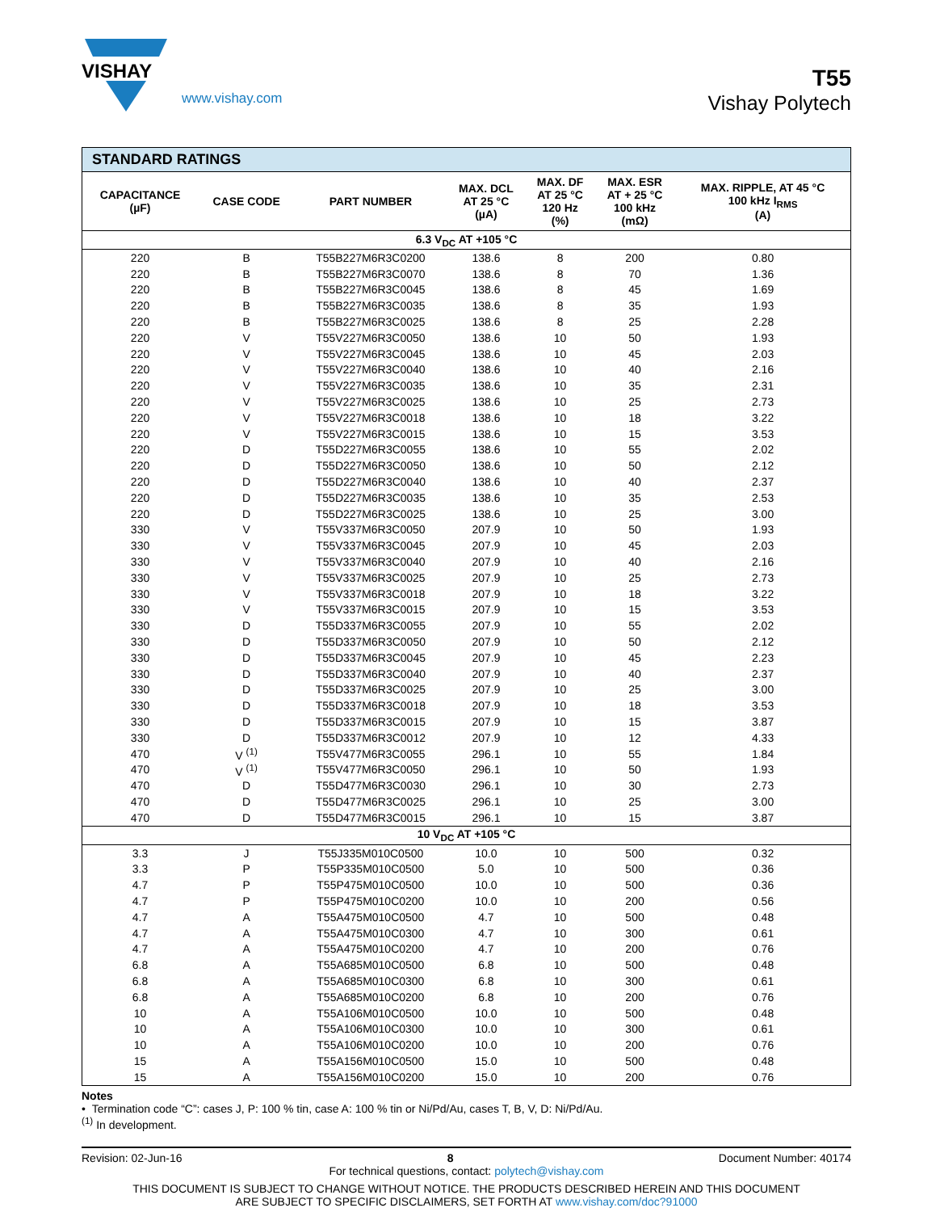VISHAY
www.vishay.com
T55
Vishay Polytech
| STANDARD RATINGS | | | | | | |
| --- | --- | --- | --- | --- | --- | --- |
| CAPACITANCE (µF) | CASE CODE | PART NUMBER | MAX. DCL AT 25 °C (µA) | MAX. DF AT 25 °C 120 Hz (%) | MAX. ESR AT + 25 °C 100 kHz (mΩ) | MAX. RIPPLE, AT 45 °C 100 kHz I<sub>RMS</sub> (A) |
| 6.3 V<sub>DC</sub> AT +105 °C | | | | | | |
| 220 | B | T55B227M6R3C0200 | 138.6 | 8 | 200 | 0.80 |
| 220 | B | T55B227M6R3C0070 | 138.6 | 8 | 70 | 1.36 |
| 220 | B | T55B227M6R3C0045 | 138.6 | 8 | 45 | 1.69 |
| 220 | B | T55B227M6R3C0035 | 138.6 | 8 | 35 | 1.93 |
| 220 | B | T55B227M6R3C0025 | 138.6 | 8 | 25 | 2.28 |
| 220 | V | T55V227M6R3C0050 | 138.6 | 10 | 50 | 1.93 |
| 220 | V | T55V227M6R3C0045 | 138.6 | 10 | 45 | 2.03 |
| 220 | V | T55V227M6R3C0040 | 138.6 | 10 | 40 | 2.16 |
| 220 | V | T55V227M6R3C0035 | 138.6 | 10 | 35 | 2.31 |
| 220 | V | T55V227M6R3C0025 | 138.6 | 10 | 25 | 2.73 |
| 220 | V | T55V227M6R3C0018 | 138.6 | 10 | 18 | 3.22 |
| 220 | V | T55V227M6R3C0015 | 138.6 | 10 | 15 | 3.53 |
| 220 | D | T55D227M6R3C0055 | 138.6 | 10 | 55 | 2.02 |
| 220 | D | T55D227M6R3C0050 | 138.6 | 10 | 50 | 2.12 |
| 220 | D | T55D227M6R3C0040 | 138.6 | 10 | 40 | 2.37 |
| 220 | D | T55D227M6R3C0035 | 138.6 | 10 | 35 | 2.53 |
| 220 | D | T55D227M6R3C0025 | 138.6 | 10 | 25 | 3.00 |
| 330 | V | T55V337M6R3C0050 | 207.9 | 10 | 50 | 1.93 |
| 330 | V | T55V337M6R3C0045 | 207.9 | 10 | 45 | 2.03 |
| 330 | V | T55V337M6R3C0040 | 207.9 | 10 | 40 | 2.16 |
| 330 | V | T55V337M6R3C0025 | 207.9 | 10 | 25 | 2.73 |
| 330 | V | T55V337M6R3C0018 | 207.9 | 10 | 18 | 3.22 |
| 330 | V | T55V337M6R3C0015 | 207.9 | 10 | 15 | 3.53 |
| 330 | D | T55D337M6R3C0055 | 207.9 | 10 | 55 | 2.02 |
| 330 | D | T55D337M6R3C0050 | 207.9 | 10 | 50 | 2.12 |
| 330 | D | T55D337M6R3C0045 | 207.9 | 10 | 45 | 2.23 |
| 330 | D | T55D337M6R3C0040 | 207.9 | 10 | 40 | 2.37 |
| 330 | D | T55D337M6R3C0025 | 207.9 | 10 | 25 | 3.00 |
| 330 | D | T55D337M6R3C0018 | 207.9 | 10 | 18 | 3.53 |
| 330 | D | T55D337M6R3C0015 | 207.9 | 10 | 15 | 3.87 |
| 330 | D | T55D337M6R3C0012 | 207.9 | 10 | 12 | 4.33 |
| 470 | V <sup>(1)</sup> | T55V477M6R3C0055 | 296.1 | 10 | 55 | 1.84 |
| 470 | V <sup>(1)</sup> | T55V477M6R3C0050 | 296.1 | 10 | 50 | 1.93 |
| 470 | D | T55D477M6R3C0030 | 296.1 | 10 | 30 | 2.73 |
| 470 | D | T55D477M6R3C0025 | 296.1 | 10 | 25 | 3.00 |
| 470 | D | T55D477M6R3C0015 | 296.1 | 10 | 15 | 3.87 |
| 10 V<sub>DC</sub> AT +105 °C | | | | | | |
| 3.3 | J | T55J335M010C0500 | 10.0 | 10 | 500 | 0.32 |
| 3.3 | P | T55P335M010C0500 | 5.0 | 10 | 500 | 0.36 |
| 4.7 | P | T55P475M010C0500 | 10.0 | 10 | 500 | 0.36 |
| 4.7 | P | T55P475M010C0200 | 10.0 | 10 | 200 | 0.56 |
| 4.7 | A | T55A475M010C0500 | 4.7 | 10 | 500 | 0.48 |
| 4.7 | A | T55A475M010C0300 | 4.7 | 10 | 300 | 0.61 |
| 4.7 | A | T55A475M010C0200 | 4.7 | 10 | 200 | 0.76 |
| 6.8 | A | T55A685M010C0500 | 6.8 | 10 | 500 | 0.48 |
| 6.8 | A | T55A685M010C0300 | 6.8 | 10 | 300 | 0.61 |
| 6.8 | A | T55A685M010C0200 | 6.8 | 10 | 200 | 0.76 |
| 10 | A | T55A106M010C0500 | 10.0 | 10 | 500 | 0.48 |
| 10 | A | T55A106M010C0300 | 10.0 | 10 | 300 | 0.61 |
| 10 | A | T55A106M010C0200 | 10.0 | 10 | 200 | 0.76 |
| 15 | A | T55A156M010C0500 | 15.0 | 10 | 500 | 0.48 |
| 15 | A | T55A156M010C0200 | 15.0 | 10 | 200 | 0.76 |
Notes
• Termination code “C”: cases J, P: 100 % tin, case A: 100 % tin or Ni/Pd/Au, cases T, B, V, D: Ni/Pd/Au.
<sup>(1)</sup> In development.
Revision: 02-Jun-16 8 Document Number: 40174
For technical questions, contact: polytech@vishay.com
THIS DOCUMENT IS SUBJECT TO CHANGE WITHOUT NOTICE. THE PRODUCTS DESCRIBED HEREIN AND THIS DOCUMENT
ARE SUBJECT TO SPECIFIC DISCLAIMERS, SET FORTH AT www.vishay.com/doc?91000